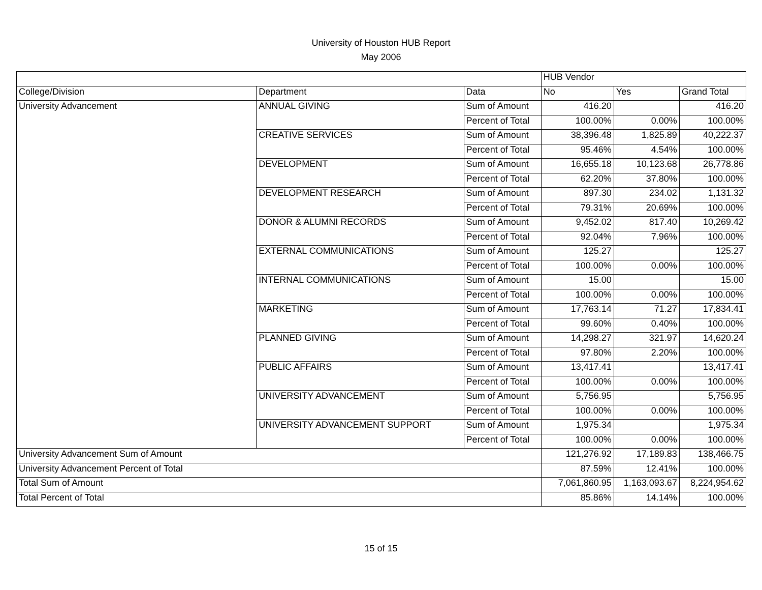University of Houston HUB Report
May 2006
| | | | HUB Vendor | | |
| College/Division | Department | Data | No | Yes | Grand Total |
| University Advancement | ANNUAL GIVING | Sum of Amount | 416.20 | | 416.20 |
| | | Percent of Total | 100.00% | 0.00% | 100.00% |
| | CREATIVE SERVICES | Sum of Amount | 38,396.48 | 1,825.89 | 40,222.37 |
| | | Percent of Total | 95.46% | 4.54% | 100.00% |
| | DEVELOPMENT | Sum of Amount | 16,655.18 | 10,123.68 | 26,778.86 |
| | | Percent of Total | 62.20% | 37.80% | 100.00% |
| | DEVELOPMENT RESEARCH | Sum of Amount | 897.30 | 234.02 | 1,131.32 |
| | | Percent of Total | 79.31% | 20.69% | 100.00% |
| | DONOR & ALUMNI RECORDS | Sum of Amount | 9,452.02 | 817.40 | 10,269.42 |
| | | Percent of Total | 92.04% | 7.96% | 100.00% |
| | EXTERNAL COMMUNICATIONS | Sum of Amount | 125.27 | | 125.27 |
| | | Percent of Total | 100.00% | 0.00% | 100.00% |
| | INTERNAL COMMUNICATIONS | Sum of Amount | 15.00 | | 15.00 |
| | | Percent of Total | 100.00% | 0.00% | 100.00% |
| | MARKETING | Sum of Amount | 17,763.14 | 71.27 | 17,834.41 |
| | | Percent of Total | 99.60% | 0.40% | 100.00% |
| | PLANNED GIVING | Sum of Amount | 14,298.27 | 321.97 | 14,620.24 |
| | | Percent of Total | 97.80% | 2.20% | 100.00% |
| | PUBLIC AFFAIRS | Sum of Amount | 13,417.41 | | 13,417.41 |
| | | Percent of Total | 100.00% | 0.00% | 100.00% |
| | UNIVERSITY ADVANCEMENT | Sum of Amount | 5,756.95 | | 5,756.95 |
| | | Percent of Total | 100.00% | 0.00% | 100.00% |
| | UNIVERSITY ADVANCEMENT SUPPORT | Sum of Amount | 1,975.34 | | 1,975.34 |
| | | Percent of Total | 100.00% | 0.00% | 100.00% |
| University Advancement Sum of Amount | | | 121,276.92 | 17,189.83 | 138,466.75 |
| University Advancement Percent of Total | | | 87.59% | 12.41% | 100.00% |
| Total Sum of Amount | | | 7,061,860.95 | 1,163,093.67 | 8,224,954.62 |
| Total Percent of Total | | | 85.86% | 14.14% | 100.00% |
15 of 15